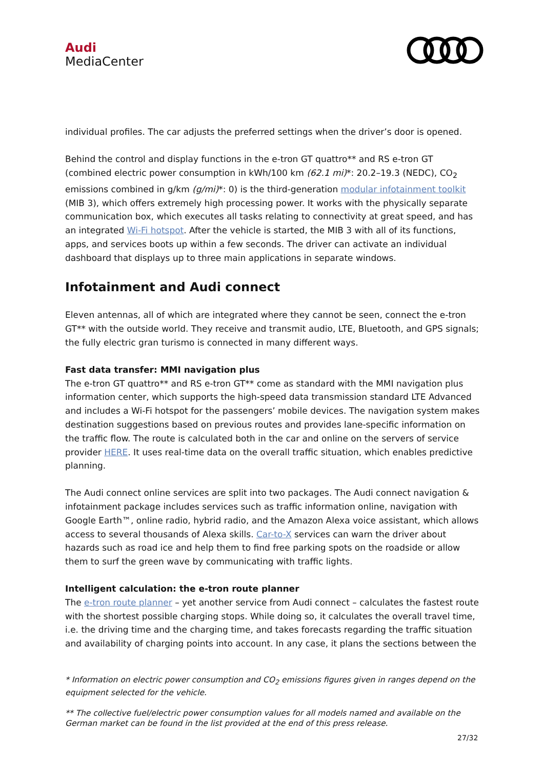Audi
MediaCenter
individual profiles. The car adjusts the preferred settings when the driver’s door is opened.
Behind the control and display functions in the e-tron GT quattro** and RS e-tron GT (combined electric power consumption in kWh/100 km (62.1 mi)*: 20.2–19.3 (NEDC), CO<sub>2</sub> emissions combined in g/km (g/mi)*: 0) is the third-generation modular infotainment toolkit (MIB 3), which offers extremely high processing power. It works with the physically separate communication box, which executes all tasks relating to connectivity at great speed, and has an integrated Wi-Fi hotspot. After the vehicle is started, the MIB 3 with all of its functions, apps, and services boots up within a few seconds. The driver can activate an individual dashboard that displays up to three main applications in separate windows.
Infotainment and Audi connect
Eleven antennas, all of which are integrated where they cannot be seen, connect the e-tron GT** with the outside world. They receive and transmit audio, LTE, Bluetooth, and GPS signals; the fully electric gran turismo is connected in many different ways.
Fast data transfer: MMI navigation plus
The e-tron GT quattro** and RS e-tron GT** come as standard with the MMI navigation plus information center, which supports the high-speed data transmission standard LTE Advanced and includes a Wi-Fi hotspot for the passengers’ mobile devices. The navigation system makes destination suggestions based on previous routes and provides lane-specific information on the traffic flow. The route is calculated both in the car and online on the servers of service provider HERE. It uses real-time data on the overall traffic situation, which enables predictive planning.
The Audi connect online services are split into two packages. The Audi connect navigation & infotainment package includes services such as traffic information online, navigation with Google Earth™, online radio, hybrid radio, and the Amazon Alexa voice assistant, which allows access to several thousands of Alexa skills. Car-to-X services can warn the driver about hazards such as road ice and help them to find free parking spots on the roadside or allow them to surf the green wave by communicating with traffic lights.
Intelligent calculation: the e-tron route planner
The e-tron route planner – yet another service from Audi connect – calculates the fastest route with the shortest possible charging stops. While doing so, it calculates the overall travel time, i.e. the driving time and the charging time, and takes forecasts regarding the traffic situation and availability of charging points into account. In any case, it plans the sections between the
* Information on electric power consumption and CO<sub>2</sub> emissions figures given in ranges depend on the equipment selected for the vehicle.
** The collective fuel/electric power consumption values for all models named and available on the German market can be found in the list provided at the end of this press release.
27/32